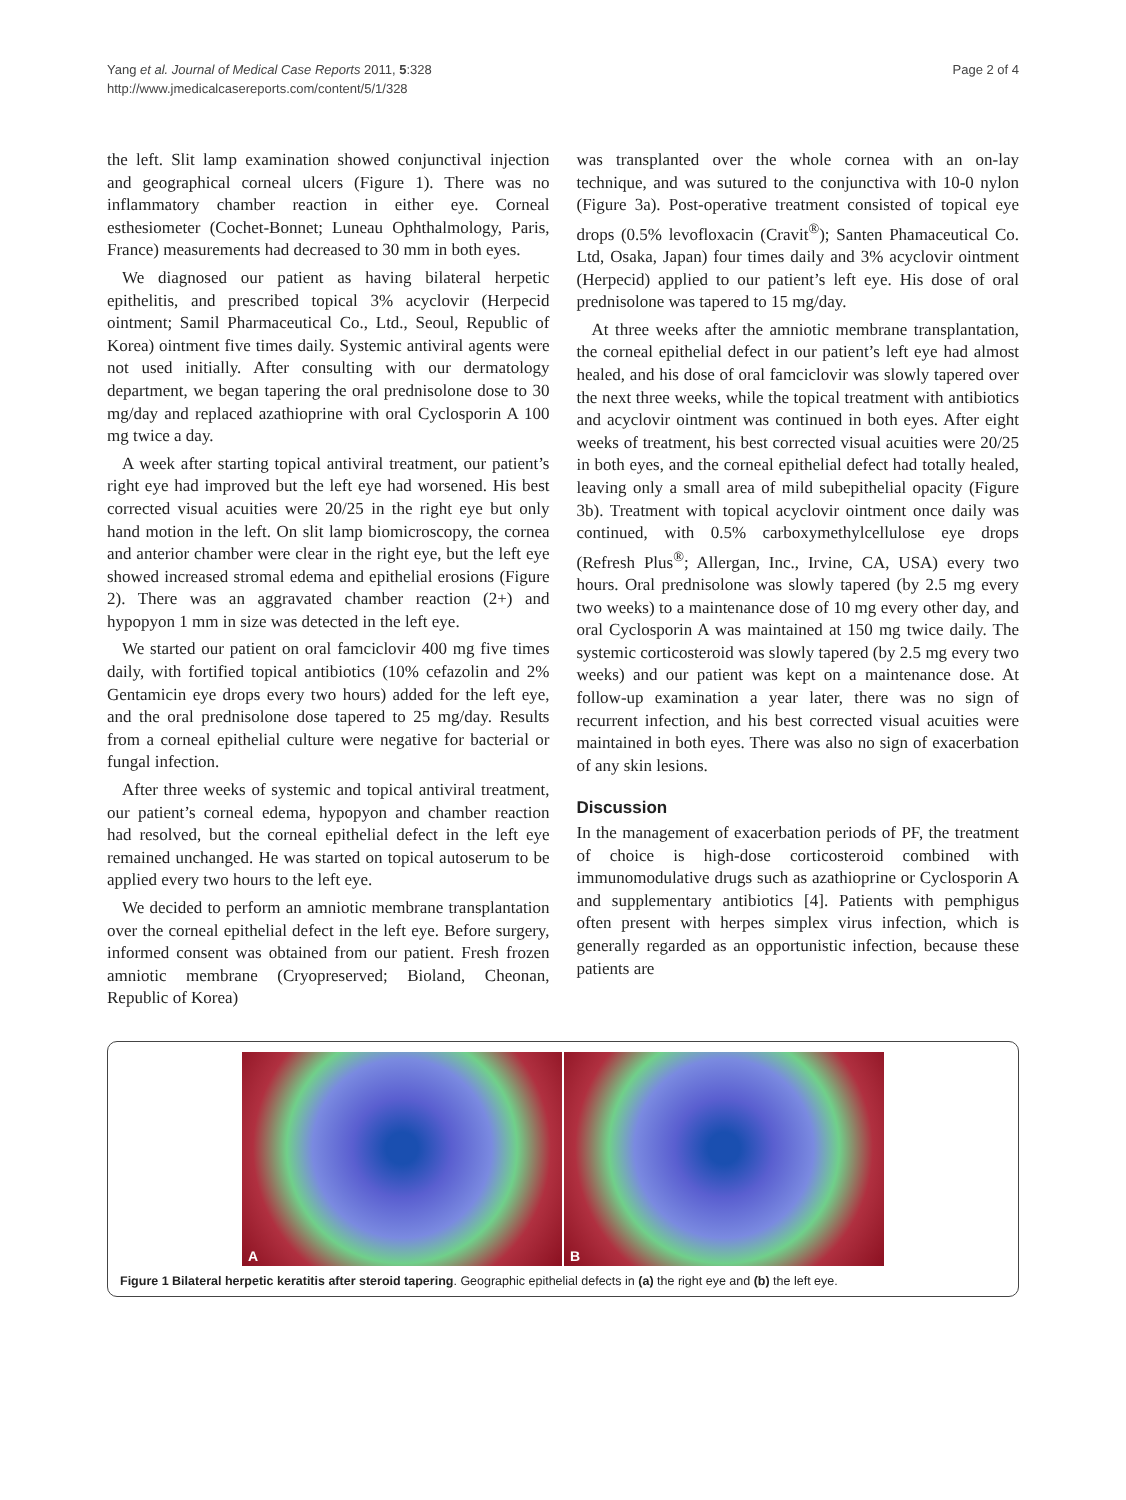Yang et al. Journal of Medical Case Reports 2011, 5:328
http://www.jmedicalcasereports.com/content/5/1/328
Page 2 of 4
the left. Slit lamp examination showed conjunctival injection and geographical corneal ulcers (Figure 1). There was no inflammatory chamber reaction in either eye. Corneal esthesiometer (Cochet-Bonnet; Luneau Ophthalmology, Paris, France) measurements had decreased to 30 mm in both eyes.
We diagnosed our patient as having bilateral herpetic epithelitis, and prescribed topical 3% acyclovir (Herpecid ointment; Samil Pharmaceutical Co., Ltd., Seoul, Republic of Korea) ointment five times daily. Systemic antiviral agents were not used initially. After consulting with our dermatology department, we began tapering the oral prednisolone dose to 30 mg/day and replaced azathioprine with oral Cyclosporin A 100 mg twice a day.
A week after starting topical antiviral treatment, our patient’s right eye had improved but the left eye had worsened. His best corrected visual acuities were 20/25 in the right eye but only hand motion in the left. On slit lamp biomicroscopy, the cornea and anterior chamber were clear in the right eye, but the left eye showed increased stromal edema and epithelial erosions (Figure 2). There was an aggravated chamber reaction (2+) and hypopyon 1 mm in size was detected in the left eye.
We started our patient on oral famciclovir 400 mg five times daily, with fortified topical antibiotics (10% cefazolin and 2% Gentamicin eye drops every two hours) added for the left eye, and the oral prednisolone dose tapered to 25 mg/day. Results from a corneal epithelial culture were negative for bacterial or fungal infection.
After three weeks of systemic and topical antiviral treatment, our patient’s corneal edema, hypopyon and chamber reaction had resolved, but the corneal epithelial defect in the left eye remained unchanged. He was started on topical autoserum to be applied every two hours to the left eye.
We decided to perform an amniotic membrane transplantation over the corneal epithelial defect in the left eye. Before surgery, informed consent was obtained from our patient. Fresh frozen amniotic membrane (Cryopreserved; Bioland, Cheonan, Republic of Korea)
was transplanted over the whole cornea with an on-lay technique, and was sutured to the conjunctiva with 10-0 nylon (Figure 3a). Post-operative treatment consisted of topical eye drops (0.5% levofloxacin (Cravit<sup>®</sup>); Santen Phamaceutical Co. Ltd, Osaka, Japan) four times daily and 3% acyclovir ointment (Herpecid) applied to our patient’s left eye. His dose of oral prednisolone was tapered to 15 mg/day.
At three weeks after the amniotic membrane transplantation, the corneal epithelial defect in our patient’s left eye had almost healed, and his dose of oral famciclovir was slowly tapered over the next three weeks, while the topical treatment with antibiotics and acyclovir ointment was continued in both eyes. After eight weeks of treatment, his best corrected visual acuities were 20/25 in both eyes, and the corneal epithelial defect had totally healed, leaving only a small area of mild subepithelial opacity (Figure 3b). Treatment with topical acyclovir ointment once daily was continued, with 0.5% carboxymethylcellulose eye drops (Refresh Plus<sup>®</sup>; Allergan, Inc., Irvine, CA, USA) every two hours. Oral prednisolone was slowly tapered (by 2.5 mg every two weeks) to a maintenance dose of 10 mg every other day, and oral Cyclosporin A was maintained at 150 mg twice daily. The systemic corticosteroid was slowly tapered (by 2.5 mg every two weeks) and our patient was kept on a maintenance dose. At follow-up examination a year later, there was no sign of recurrent infection, and his best corrected visual acuities were maintained in both eyes. There was also no sign of exacerbation of any skin lesions.
Discussion
In the management of exacerbation periods of PF, the treatment of choice is high-dose corticosteroid combined with immunomodulative drugs such as azathioprine or Cyclosporin A and supplementary antibiotics [4]. Patients with pemphigus often present with herpes simplex virus infection, which is generally regarded as an opportunistic infection, because these patients are
A
B
Figure 1 Bilateral herpetic keratitis after steroid tapering. Geographic epithelial defects in (a) the right eye and (b) the left eye.